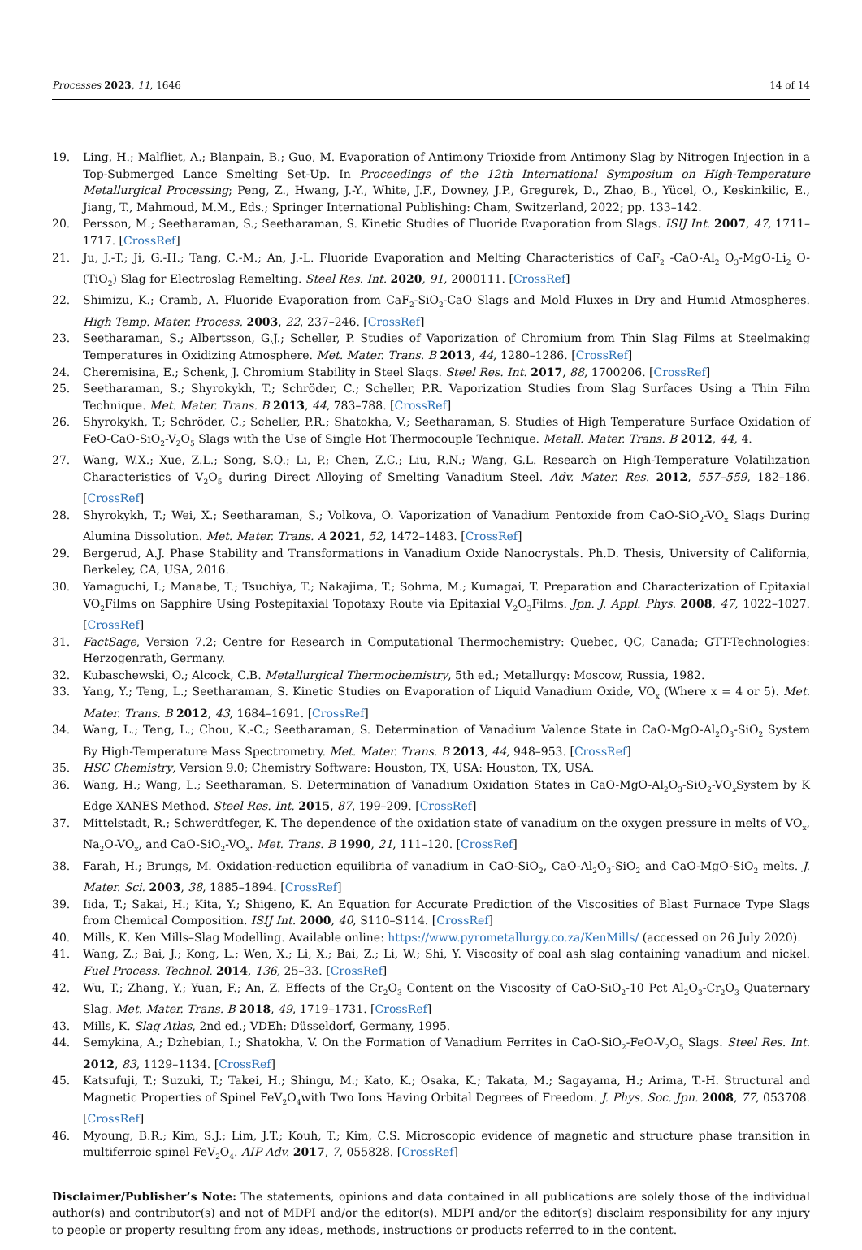Processes 2023, 11, 1646 14 of 14
19. Ling, H.; Malfliet, A.; Blanpain, B.; Guo, M. Evaporation of Antimony Trioxide from Antimony Slag by Nitrogen Injection in a Top-Submerged Lance Smelting Set-Up. In Proceedings of the 12th International Symposium on High-Temperature Metallurgical Processing; Peng, Z., Hwang, J.-Y., White, J.F., Downey, J.P., Gregurek, D., Zhao, B., Yücel, O., Keskinkilic, E., Jiang, T., Mahmoud, M.M., Eds.; Springer International Publishing: Cham, Switzerland, 2022; pp. 133–142.
20. Persson, M.; Seetharaman, S.; Seetharaman, S. Kinetic Studies of Fluoride Evaporation from Slags. ISIJ Int. 2007, 47, 1711–1717. [CrossRef]
21. Ju, J.-T.; Ji, G.-H.; Tang, C.-M.; An, J.-L. Fluoride Evaporation and Melting Characteristics of CaF<sub>2</sub> -CaO-Al<sub>2</sub> O<sub>3</sub>-MgO-Li<sub>2</sub> O- (TiO<sub>2</sub>) Slag for Electroslag Remelting. Steel Res. Int. 2020, 91, 2000111. [CrossRef]
22. Shimizu, K.; Cramb, A. Fluoride Evaporation from CaF<sub>2</sub>-SiO<sub>2</sub>-CaO Slags and Mold Fluxes in Dry and Humid Atmospheres. High Temp. Mater. Process. 2003, 22, 237–246. [CrossRef]
23. Seetharaman, S.; Albertsson, G.J.; Scheller, P. Studies of Vaporization of Chromium from Thin Slag Films at Steelmaking Temperatures in Oxidizing Atmosphere. Met. Mater. Trans. B 2013, 44, 1280–1286. [CrossRef]
24. Cheremisina, E.; Schenk, J. Chromium Stability in Steel Slags. Steel Res. Int. 2017, 88, 1700206. [CrossRef]
25. Seetharaman, S.; Shyrokykh, T.; Schröder, C.; Scheller, P.R. Vaporization Studies from Slag Surfaces Using a Thin Film Technique. Met. Mater. Trans. B 2013, 44, 783–788. [CrossRef]
26. Shyrokykh, T.; Schröder, C.; Scheller, P.R.; Shatokha, V.; Seetharaman, S. Studies of High Temperature Surface Oxidation of FeO-CaO-SiO<sub>2</sub>-V<sub>2</sub>O<sub>5</sub> Slags with the Use of Single Hot Thermocouple Technique. Metall. Mater. Trans. B 2012, 44, 4.
27. Wang, W.X.; Xue, Z.L.; Song, S.Q.; Li, P.; Chen, Z.C.; Liu, R.N.; Wang, G.L. Research on High-Temperature Volatilization Characteristics of V<sub>2</sub>O<sub>5</sub> during Direct Alloying of Smelting Vanadium Steel. Adv. Mater. Res. 2012, 557–559, 182–186. [CrossRef]
28. Shyrokykh, T.; Wei, X.; Seetharaman, S.; Volkova, O. Vaporization of Vanadium Pentoxide from CaO-SiO<sub>2</sub>-VO<sub>x</sub> Slags During Alumina Dissolution. Met. Mater. Trans. A 2021, 52, 1472–1483. [CrossRef]
29. Bergerud, A.J. Phase Stability and Transformations in Vanadium Oxide Nanocrystals. Ph.D. Thesis, University of California, Berkeley, CA, USA, 2016.
30. Yamaguchi, I.; Manabe, T.; Tsuchiya, T.; Nakajima, T.; Sohma, M.; Kumagai, T. Preparation and Characterization of Epitaxial VO<sub>2</sub>Films on Sapphire Using Postepitaxial Topotaxy Route via Epitaxial V<sub>2</sub>O<sub>3</sub>Films. Jpn. J. Appl. Phys. 2008, 47, 1022–1027. [CrossRef]
31. FactSage, Version 7.2; Centre for Research in Computational Thermochemistry: Quebec, QC, Canada; GTT-Technologies: Herzogenrath, Germany.
32. Kubaschewski, O.; Alcock, C.B. Metallurgical Thermochemistry, 5th ed.; Metallurgy: Moscow, Russia, 1982.
33. Yang, Y.; Teng, L.; Seetharaman, S. Kinetic Studies on Evaporation of Liquid Vanadium Oxide, VO<sub>x</sub> (Where x = 4 or 5). Met. Mater. Trans. B 2012, 43, 1684–1691. [CrossRef]
34. Wang, L.; Teng, L.; Chou, K.-C.; Seetharaman, S. Determination of Vanadium Valence State in CaO-MgO-Al<sub>2</sub>O<sub>3</sub>-SiO<sub>2</sub> System By High-Temperature Mass Spectrometry. Met. Mater. Trans. B 2013, 44, 948–953. [CrossRef]
35. HSC Chemistry, Version 9.0; Chemistry Software: Houston, TX, USA: Houston, TX, USA.
36. Wang, H.; Wang, L.; Seetharaman, S. Determination of Vanadium Oxidation States in CaO-MgO-Al<sub>2</sub>O<sub>3</sub>-SiO<sub>2</sub>-VO<sub>x</sub>System by K Edge XANES Method. Steel Res. Int. 2015, 87, 199–209. [CrossRef]
37. Mittelstadt, R.; Schwerdtfeger, K. The dependence of the oxidation state of vanadium on the oxygen pressure in melts of VO<sub>x</sub>, Na<sub>2</sub>O-VO<sub>x</sub>, and CaO-SiO<sub>2</sub>-VO<sub>x</sub>. Met. Trans. B 1990, 21, 111–120. [CrossRef]
38. Farah, H.; Brungs, M. Oxidation-reduction equilibria of vanadium in CaO-SiO<sub>2</sub>, CaO-Al<sub>2</sub>O<sub>3</sub>-SiO<sub>2</sub> and CaO-MgO-SiO<sub>2</sub> melts. J. Mater. Sci. 2003, 38, 1885–1894. [CrossRef]
39. Iida, T.; Sakai, H.; Kita, Y.; Shigeno, K. An Equation for Accurate Prediction of the Viscosities of Blast Furnace Type Slags from Chemical Composition. ISIJ Int. 2000, 40, S110–S114. [CrossRef]
40. Mills, K. Ken Mills–Slag Modelling. Available online: https://www.pyrometallurgy.co.za/KenMills/ (accessed on 26 July 2020).
41. Wang, Z.; Bai, J.; Kong, L.; Wen, X.; Li, X.; Bai, Z.; Li, W.; Shi, Y. Viscosity of coal ash slag containing vanadium and nickel. Fuel Process. Technol. 2014, 136, 25–33. [CrossRef]
42. Wu, T.; Zhang, Y.; Yuan, F.; An, Z. Effects of the Cr<sub>2</sub>O<sub>3</sub> Content on the Viscosity of CaO-SiO<sub>2</sub>-10 Pct Al<sub>2</sub>O<sub>3</sub>-Cr<sub>2</sub>O<sub>3</sub> Quaternary Slag. Met. Mater. Trans. B 2018, 49, 1719–1731. [CrossRef]
43. Mills, K. Slag Atlas, 2nd ed.; VDEh: Düsseldorf, Germany, 1995.
44. Semykina, A.; Dzhebian, I.; Shatokha, V. On the Formation of Vanadium Ferrites in CaO-SiO<sub>2</sub>-FeO-V<sub>2</sub>O<sub>5</sub> Slags. Steel Res. Int. 2012, 83, 1129–1134. [CrossRef]
45. Katsufuji, T.; Suzuki, T.; Takei, H.; Shingu, M.; Kato, K.; Osaka, K.; Takata, M.; Sagayama, H.; Arima, T.-H. Structural and Magnetic Properties of Spinel FeV<sub>2</sub>O<sub>4</sub>with Two Ions Having Orbital Degrees of Freedom. J. Phys. Soc. Jpn. 2008, 77, 053708. [CrossRef]
46. Myoung, B.R.; Kim, S.J.; Lim, J.T.; Kouh, T.; Kim, C.S. Microscopic evidence of magnetic and structure phase transition in multiferroic spinel FeV<sub>2</sub>O<sub>4</sub>. AIP Adv. 2017, 7, 055828. [CrossRef]
Disclaimer/Publisher’s Note: The statements, opinions and data contained in all publications are solely those of the individual author(s) and contributor(s) and not of MDPI and/or the editor(s). MDPI and/or the editor(s) disclaim responsibility for any injury to people or property resulting from any ideas, methods, instructions or products referred to in the content.